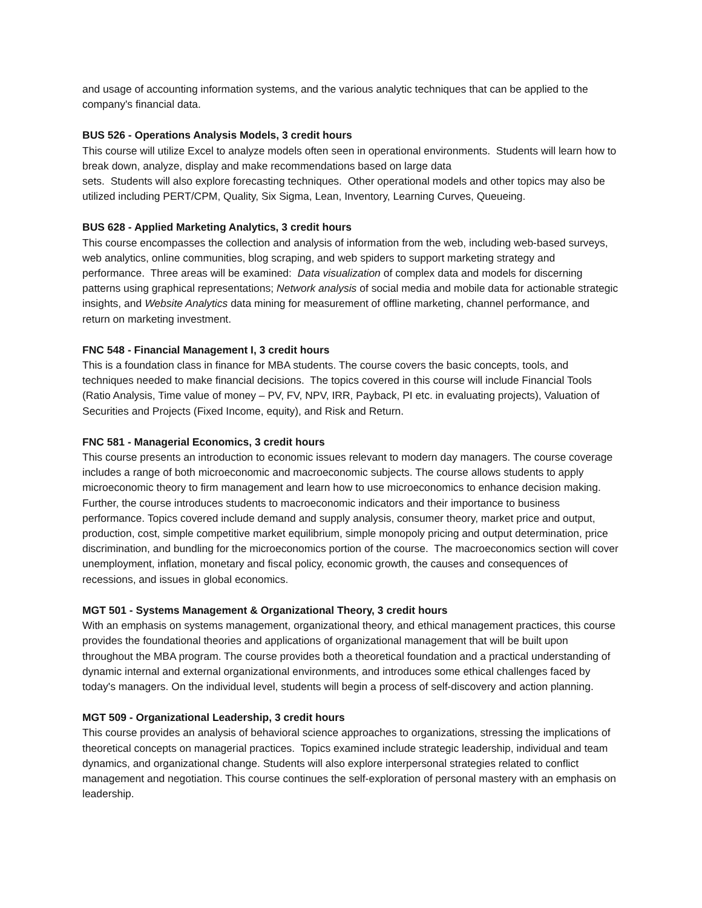and usage of accounting information systems, and the various analytic techniques that can be applied to the company's financial data.
BUS 526 - Operations Analysis Models, 3 credit hours
This course will utilize Excel to analyze models often seen in operational environments. Students will learn how to break down, analyze, display and make recommendations based on large data
sets. Students will also explore forecasting techniques. Other operational models and other topics may also be utilized including PERT/CPM, Quality, Six Sigma, Lean, Inventory, Learning Curves, Queueing.
BUS 628 - Applied Marketing Analytics, 3 credit hours
This course encompasses the collection and analysis of information from the web, including web-based surveys, web analytics, online communities, blog scraping, and web spiders to support marketing strategy and performance. Three areas will be examined: Data visualization of complex data and models for discerning patterns using graphical representations; Network analysis of social media and mobile data for actionable strategic insights, and Website Analytics data mining for measurement of offline marketing, channel performance, and return on marketing investment.
FNC 548 - Financial Management I, 3 credit hours
This is a foundation class in finance for MBA students. The course covers the basic concepts, tools, and techniques needed to make financial decisions. The topics covered in this course will include Financial Tools (Ratio Analysis, Time value of money – PV, FV, NPV, IRR, Payback, PI etc. in evaluating projects), Valuation of Securities and Projects (Fixed Income, equity), and Risk and Return.
FNC 581 - Managerial Economics, 3 credit hours
This course presents an introduction to economic issues relevant to modern day managers. The course coverage includes a range of both microeconomic and macroeconomic subjects. The course allows students to apply microeconomic theory to firm management and learn how to use microeconomics to enhance decision making. Further, the course introduces students to macroeconomic indicators and their importance to business performance. Topics covered include demand and supply analysis, consumer theory, market price and output, production, cost, simple competitive market equilibrium, simple monopoly pricing and output determination, price discrimination, and bundling for the microeconomics portion of the course. The macroeconomics section will cover unemployment, inflation, monetary and fiscal policy, economic growth, the causes and consequences of recessions, and issues in global economics.
MGT 501 - Systems Management & Organizational Theory, 3 credit hours
With an emphasis on systems management, organizational theory, and ethical management practices, this course provides the foundational theories and applications of organizational management that will be built upon throughout the MBA program. The course provides both a theoretical foundation and a practical understanding of dynamic internal and external organizational environments, and introduces some ethical challenges faced by today's managers. On the individual level, students will begin a process of self-discovery and action planning.
MGT 509 - Organizational Leadership, 3 credit hours
This course provides an analysis of behavioral science approaches to organizations, stressing the implications of theoretical concepts on managerial practices. Topics examined include strategic leadership, individual and team dynamics, and organizational change. Students will also explore interpersonal strategies related to conflict management and negotiation. This course continues the self-exploration of personal mastery with an emphasis on leadership.